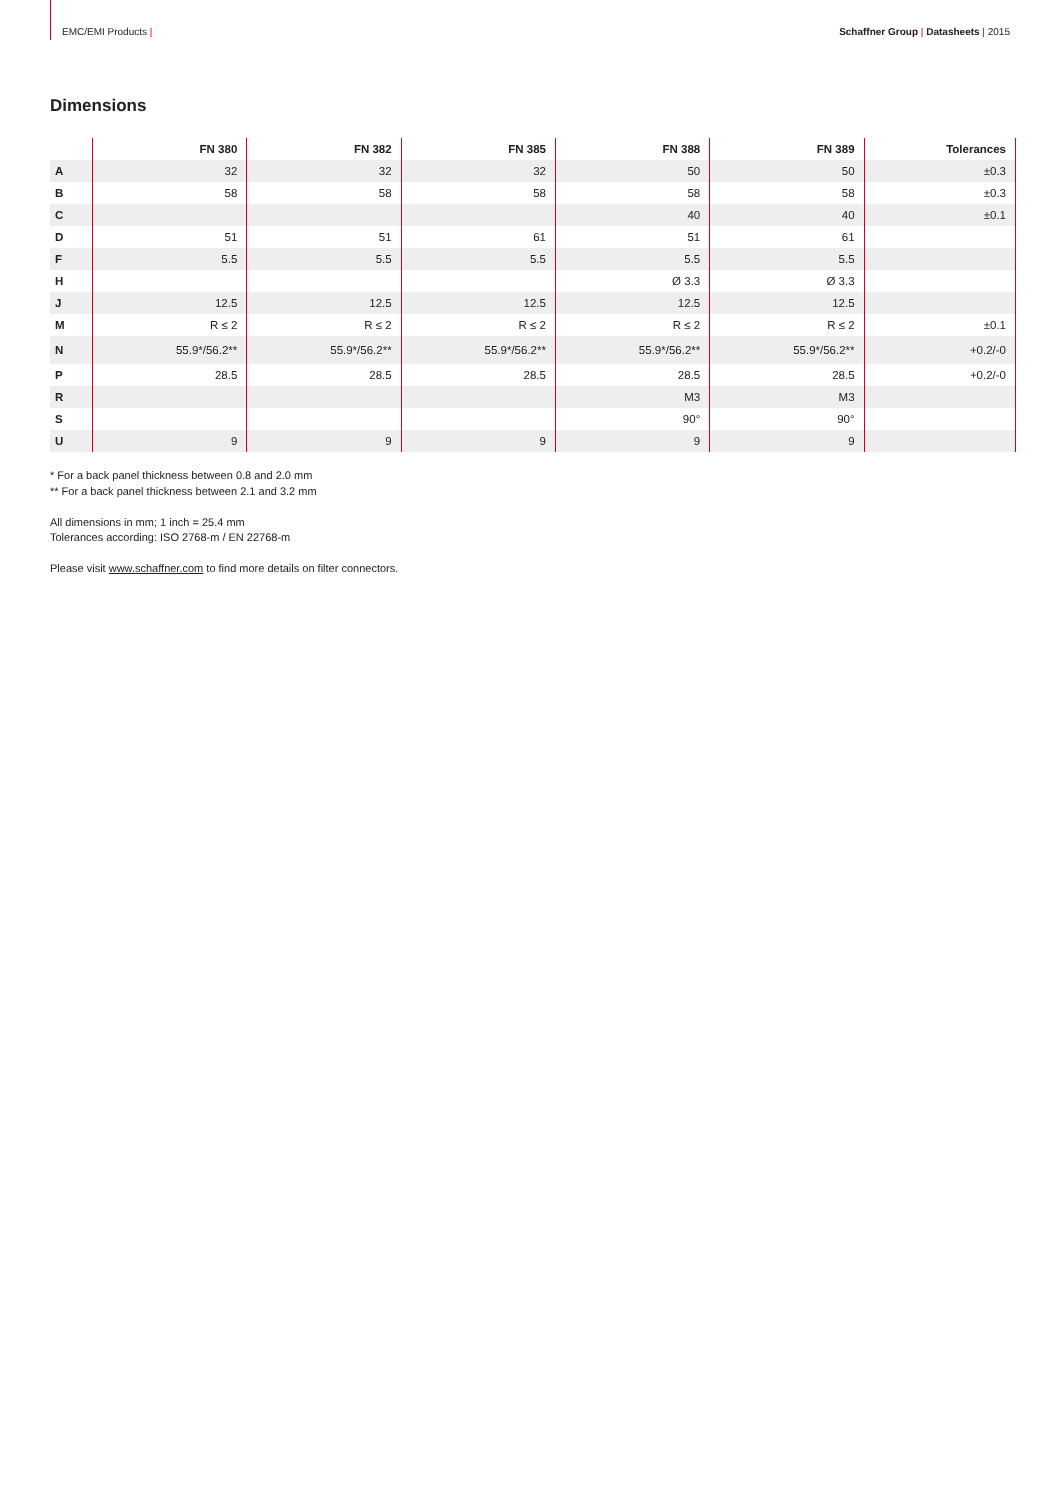EMC/EMI Products | Schaffner Group | Datasheets | 2015
Dimensions
| | FN 380 | FN 382 | FN 385 | FN 388 | FN 389 | Tolerances |
| --- | --- | --- | --- | --- | --- | --- |
| A | 32 | 32 | 32 | 50 | 50 | ±0.3 |
| B | 58 | 58 | 58 | 58 | 58 | ±0.3 |
| C | | | | 40 | 40 | ±0.1 |
| D | 51 | 51 | 61 | 51 | 61 | |
| F | 5.5 | 5.5 | 5.5 | 5.5 | 5.5 | |
| H | | | | Ø 3.3 | Ø 3.3 | |
| J | 12.5 | 12.5 | 12.5 | 12.5 | 12.5 | |
| M | R ≤ 2 | R ≤ 2 | R ≤ 2 | R ≤ 2 | R ≤ 2 | ±0.1 |
| N | 55.9*/56.2** | 55.9*/56.2** | 55.9*/56.2** | 55.9*/56.2** | 55.9*/56.2** | +0.2/-0 |
| P | 28.5 | 28.5 | 28.5 | 28.5 | 28.5 | +0.2/-0 |
| R | | | | M3 | M3 | |
| S | | | | 90° | 90° | |
| U | 9 | 9 | 9 | 9 | 9 | |
* For a back panel thickness between 0.8 and 2.0 mm
** For a back panel thickness between 2.1 and 3.2 mm
All dimensions in mm; 1 inch = 25.4 mm
Tolerances according: ISO 2768-m / EN 22768-m
Please visit www.schaffner.com to find more details on filter connectors.